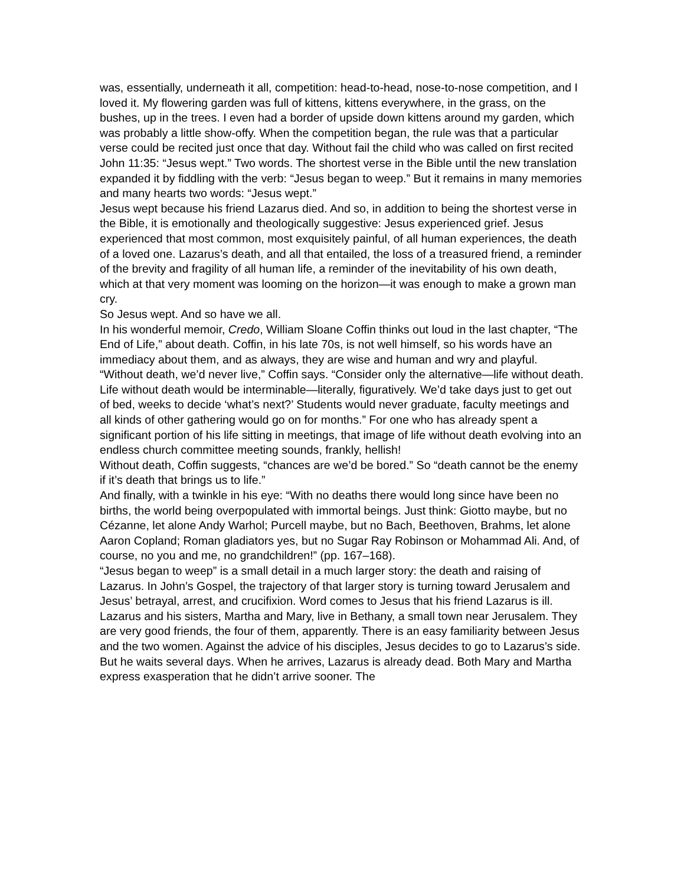was, essentially, underneath it all, competition: head-to-head, nose-to-nose competition, and I loved it. My flowering garden was full of kittens, kittens everywhere, in the grass, on the bushes, up in the trees. I even had a border of upside down kittens around my garden, which was probably a little show-offy. When the competition began, the rule was that a particular verse could be recited just once that day. Without fail the child who was called on first recited John 11:35: “Jesus wept.” Two words. The shortest verse in the Bible until the new translation expanded it by fiddling with the verb: “Jesus began to weep.” But it remains in many memories and many hearts two words: “Jesus wept.”
Jesus wept because his friend Lazarus died. And so, in addition to being the shortest verse in the Bible, it is emotionally and theologically suggestive: Jesus experienced grief. Jesus experienced that most common, most exquisitely painful, of all human experiences, the death of a loved one. Lazarus’s death, and all that entailed, the loss of a treasured friend, a reminder of the brevity and fragility of all human life, a reminder of the inevitability of his own death, which at that very moment was looming on the horizon—it was enough to make a grown man cry.
So Jesus wept. And so have we all.
In his wonderful memoir, Credo, William Sloane Coffin thinks out loud in the last chapter, “The End of Life,” about death. Coffin, in his late 70s, is not well himself, so his words have an immediacy about them, and as always, they are wise and human and wry and playful.
“Without death, we’d never live,” Coffin says. “Consider only the alternative—life without death. Life without death would be interminable—literally, figuratively. We’d take days just to get out of bed, weeks to decide ‘what’s next?’ Students would never graduate, faculty meetings and all kinds of other gathering would go on for months.” For one who has already spent a significant portion of his life sitting in meetings, that image of life without death evolving into an endless church committee meeting sounds, frankly, hellish!
Without death, Coffin suggests, “chances are we’d be bored.” So “death cannot be the enemy if it’s death that brings us to life.”
And finally, with a twinkle in his eye: “With no deaths there would long since have been no births, the world being overpopulated with immortal beings. Just think: Giotto maybe, but no Cézanne, let alone Andy Warhol; Purcell maybe, but no Bach, Beethoven, Brahms, let alone Aaron Copland; Roman gladiators yes, but no Sugar Ray Robinson or Mohammad Ali. And, of course, no you and me, no grandchildren!” (pp. 167–168).
“Jesus began to weep” is a small detail in a much larger story: the death and raising of Lazarus. In John’s Gospel, the trajectory of that larger story is turning toward Jerusalem and Jesus’ betrayal, arrest, and crucifixion. Word comes to Jesus that his friend Lazarus is ill. Lazarus and his sisters, Martha and Mary, live in Bethany, a small town near Jerusalem. They are very good friends, the four of them, apparently. There is an easy familiarity between Jesus and the two women. Against the advice of his disciples, Jesus decides to go to Lazarus’s side. But he waits several days. When he arrives, Lazarus is already dead. Both Mary and Martha express exasperation that he didn’t arrive sooner. The